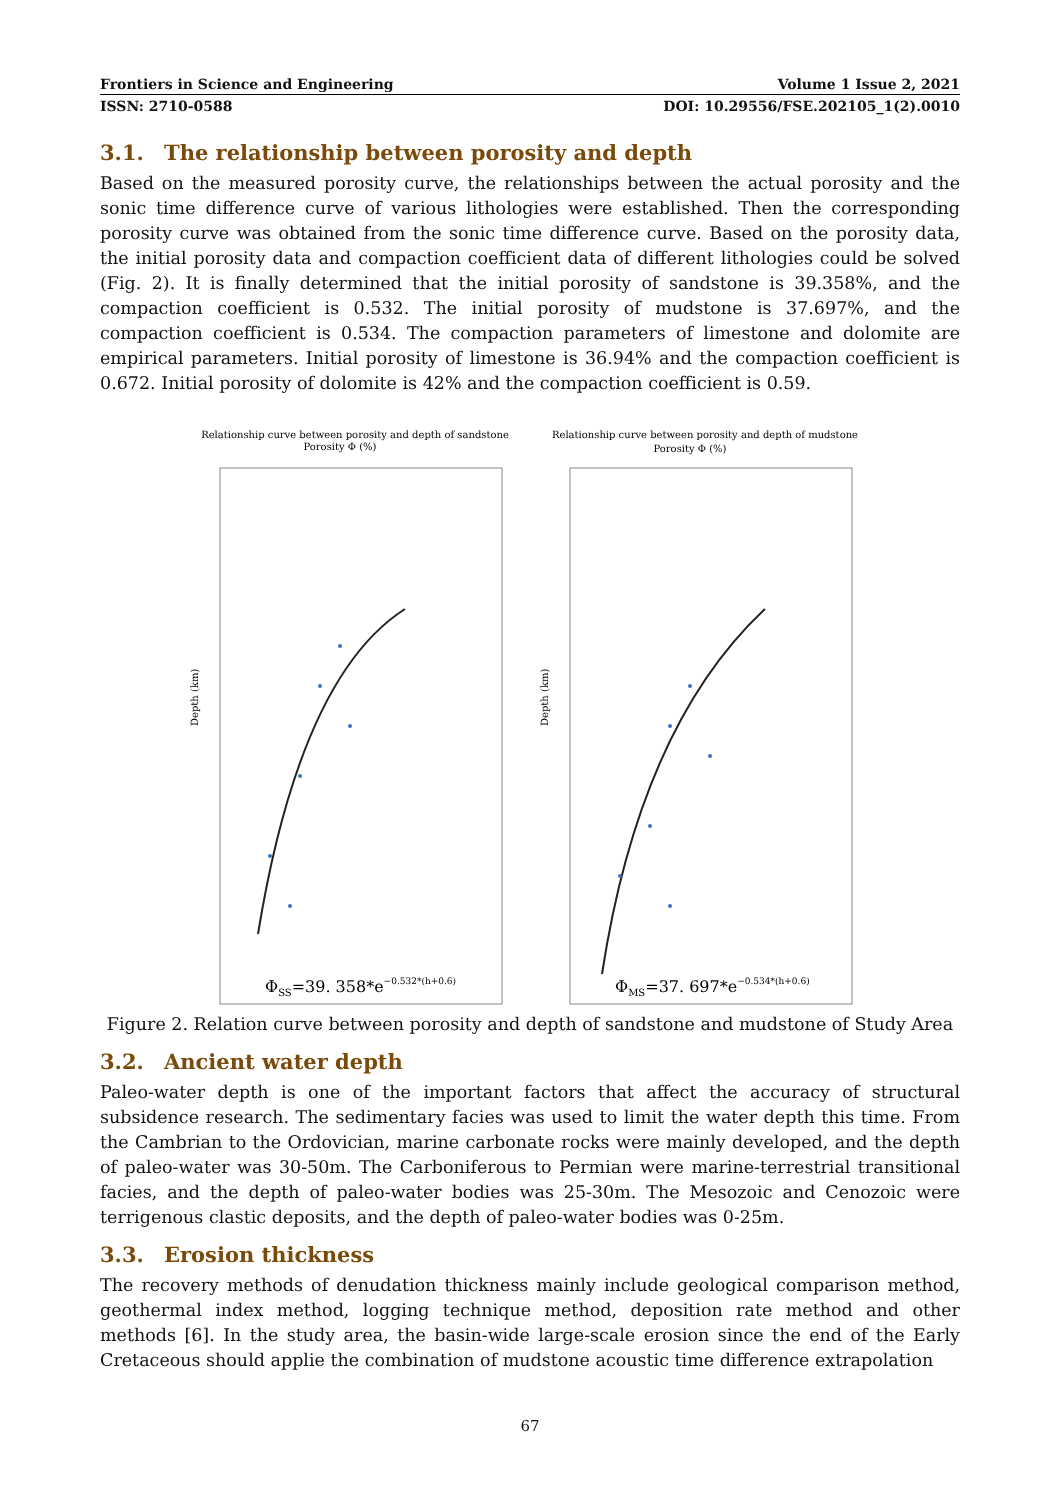Frontiers in Science and Engineering Volume 1 Issue 2, 2021
ISSN: 2710-0588 DOI: 10.29556/FSE.202105_1(2).0010
3.1. The relationship between porosity and depth
Based on the measured porosity curve, the relationships between the actual porosity and the sonic time difference curve of various lithologies were established. Then the corresponding porosity curve was obtained from the sonic time difference curve. Based on the porosity data, the initial porosity data and compaction coefficient data of different lithologies could be solved (Fig. 2). It is finally determined that the initial porosity of sandstone is 39.358%, and the compaction coefficient is 0.532. The initial porosity of mudstone is 37.697%, and the compaction coefficient is 0.534. The compaction parameters of limestone and dolomite are empirical parameters. Initial porosity of limestone is 36.94% and the compaction coefficient is 0.672. Initial porosity of dolomite is 42% and the compaction coefficient is 0.59.
Relationship curve between porosity and depth of sandstone
Porosity Φ (%)
Depth (km)
ΦSS=39. 358*e−0.532*(h+0.6)
Relationship curve between porosity and depth of mudstone
Porosity Φ (%)
Depth (km)
ΦMS=37. 697*e−0.534*(h+0.6)
Figure 2. Relation curve between porosity and depth of sandstone and mudstone of Study Area
3.2. Ancient water depth
Paleo-water depth is one of the important factors that affect the accuracy of structural subsidence research. The sedimentary facies was used to limit the water depth this time. From the Cambrian to the Ordovician, marine carbonate rocks were mainly developed, and the depth of paleo-water was 30-50m. The Carboniferous to Permian were marine-terrestrial transitional facies, and the depth of paleo-water bodies was 25-30m. The Mesozoic and Cenozoic were terrigenous clastic deposits, and the depth of paleo-water bodies was 0-25m.
3.3. Erosion thickness
The recovery methods of denudation thickness mainly include geological comparison method, geothermal index method, logging technique method, deposition rate method and other methods [6]. In the study area, the basin-wide large-scale erosion since the end of the Early Cretaceous should applie the combination of mudstone acoustic time difference extrapolation
67